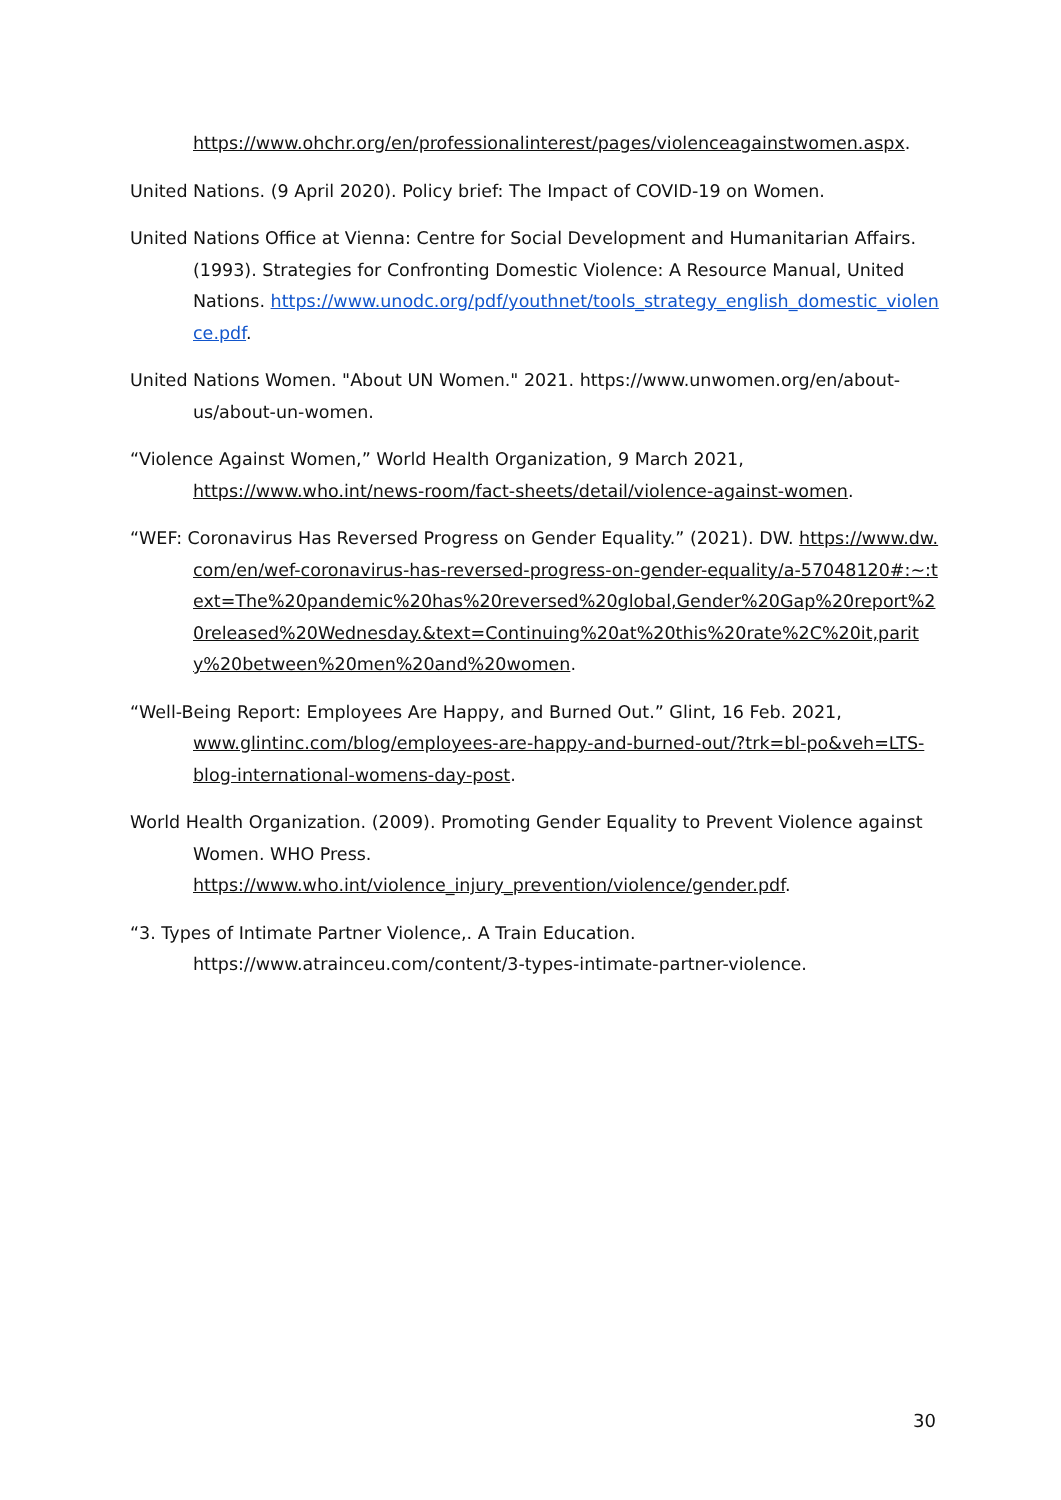https://www.ohchr.org/en/professionalinterest/pages/violenceagainstwomen.aspx.
United Nations. (9 April 2020). Policy brief: The Impact of COVID-19 on Women.
United Nations Office at Vienna: Centre for Social Development and Humanitarian Affairs. (1993). Strategies for Confronting Domestic Violence: A Resource Manual, United Nations. https://www.unodc.org/pdf/youthnet/tools_strategy_english_domestic_violence.pdf.
United Nations Women. "About UN Women." 2021. https://www.unwomen.org/en/about-us/about-un-women.
“Violence Against Women,” World Health Organization, 9 March 2021, https://www.who.int/news-room/fact-sheets/detail/violence-against-women.
“WEF: Coronavirus Has Reversed Progress on Gender Equality.” (2021). DW. https://www.dw.com/en/wef-coronavirus-has-reversed-progress-on-gender-equality/a-57048120#:~:text=The%20pandemic%20has%20reversed%20global,Gender%20Gap%20report%20released%20Wednesday.&text=Continuing%20at%20this%20rate%2C%20it,parity%20between%20men%20and%20women.
“Well-Being Report: Employees Are Happy, and Burned Out.” Glint, 16 Feb. 2021, www.glintinc.com/blog/employees-are-happy-and-burned-out/?trk=bl-po&veh=LTS-blog-international-womens-day-post.
World Health Organization. (2009). Promoting Gender Equality to Prevent Violence against Women. WHO Press. https://www.who.int/violence_injury_prevention/violence/gender.pdf.
“3. Types of Intimate Partner Violence,. A Train Education. https://www.atrainceu.com/content/3-types-intimate-partner-violence.
30